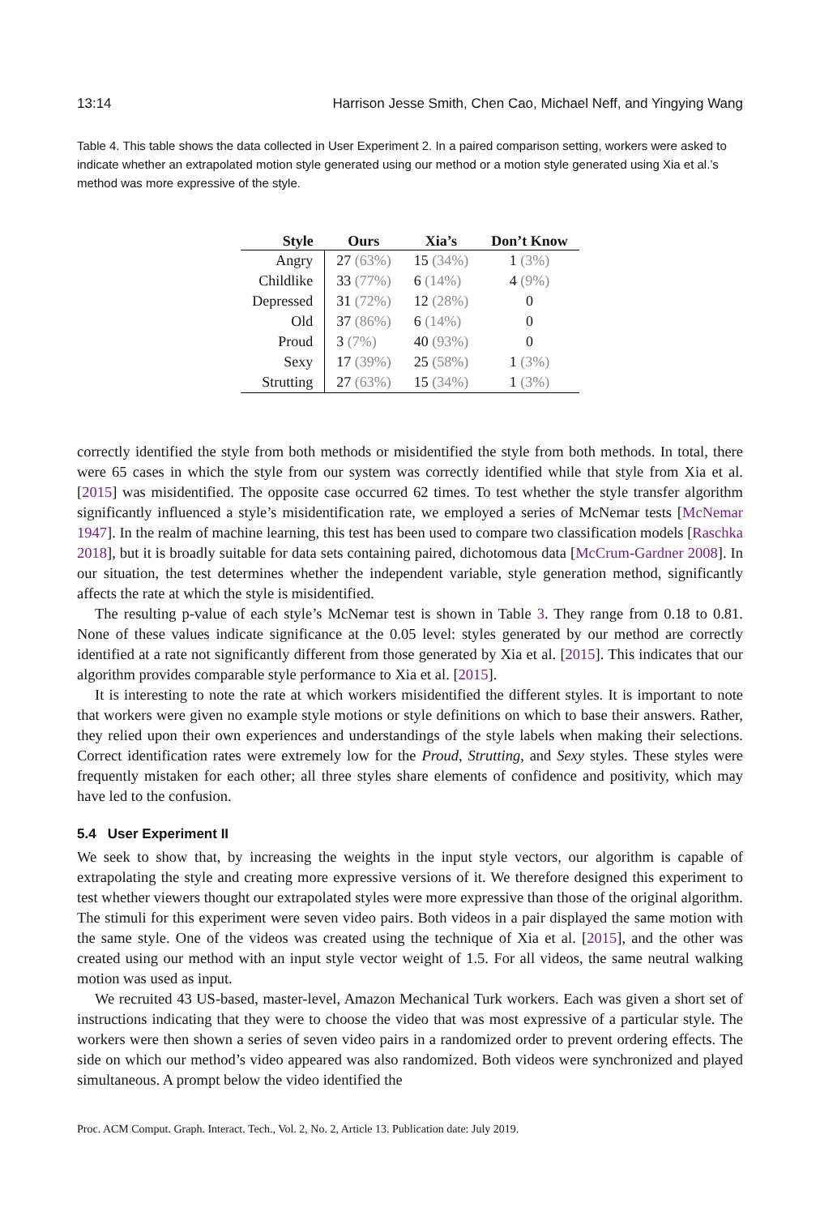13:14 Harrison Jesse Smith, Chen Cao, Michael Neff, and Yingying Wang
Table 4. This table shows the data collected in User Experiment 2. In a paired comparison setting, workers were asked to indicate whether an extrapolated motion style generated using our method or a motion style generated using Xia et al.’s method was more expressive of the style.
| Style | Ours | Xia’s | Don’t Know |
| --- | --- | --- | --- |
| Angry | 27 (63%) | 15 (34%) | 1 (3%) |
| Childlike | 33 (77%) | 6 (14%) | 4 (9%) |
| Depressed | 31 (72%) | 12 (28%) | 0 |
| Old | 37 (86%) | 6 (14%) | 0 |
| Proud | 3 (7%) | 40 (93%) | 0 |
| Sexy | 17 (39%) | 25 (58%) | 1 (3%) |
| Strutting | 27 (63%) | 15 (34%) | 1 (3%) |
correctly identified the style from both methods or misidentified the style from both methods. In total, there were 65 cases in which the style from our system was correctly identified while that style from Xia et al. [2015] was misidentified. The opposite case occurred 62 times. To test whether the style transfer algorithm significantly influenced a style’s misidentification rate, we employed a series of McNemar tests [McNemar 1947]. In the realm of machine learning, this test has been used to compare two classification models [Raschka 2018], but it is broadly suitable for data sets containing paired, dichotomous data [McCrum-Gardner 2008]. In our situation, the test determines whether the independent variable, style generation method, significantly affects the rate at which the style is misidentified.
The resulting p-value of each style’s McNemar test is shown in Table 3. They range from 0.18 to 0.81. None of these values indicate significance at the 0.05 level: styles generated by our method are correctly identified at a rate not significantly different from those generated by Xia et al. [2015]. This indicates that our algorithm provides comparable style performance to Xia et al. [2015].
It is interesting to note the rate at which workers misidentified the different styles. It is important to note that workers were given no example style motions or style definitions on which to base their answers. Rather, they relied upon their own experiences and understandings of the style labels when making their selections. Correct identification rates were extremely low for the Proud, Strutting, and Sexy styles. These styles were frequently mistaken for each other; all three styles share elements of confidence and positivity, which may have led to the confusion.
5.4 User Experiment II
We seek to show that, by increasing the weights in the input style vectors, our algorithm is capable of extrapolating the style and creating more expressive versions of it. We therefore designed this experiment to test whether viewers thought our extrapolated styles were more expressive than those of the original algorithm. The stimuli for this experiment were seven video pairs. Both videos in a pair displayed the same motion with the same style. One of the videos was created using the technique of Xia et al. [2015], and the other was created using our method with an input style vector weight of 1.5. For all videos, the same neutral walking motion was used as input.
We recruited 43 US-based, master-level, Amazon Mechanical Turk workers. Each was given a short set of instructions indicating that they were to choose the video that was most expressive of a particular style. The workers were then shown a series of seven video pairs in a randomized order to prevent ordering effects. The side on which our method’s video appeared was also randomized. Both videos were synchronized and played simultaneous. A prompt below the video identified the
Proc. ACM Comput. Graph. Interact. Tech., Vol. 2, No. 2, Article 13. Publication date: July 2019.